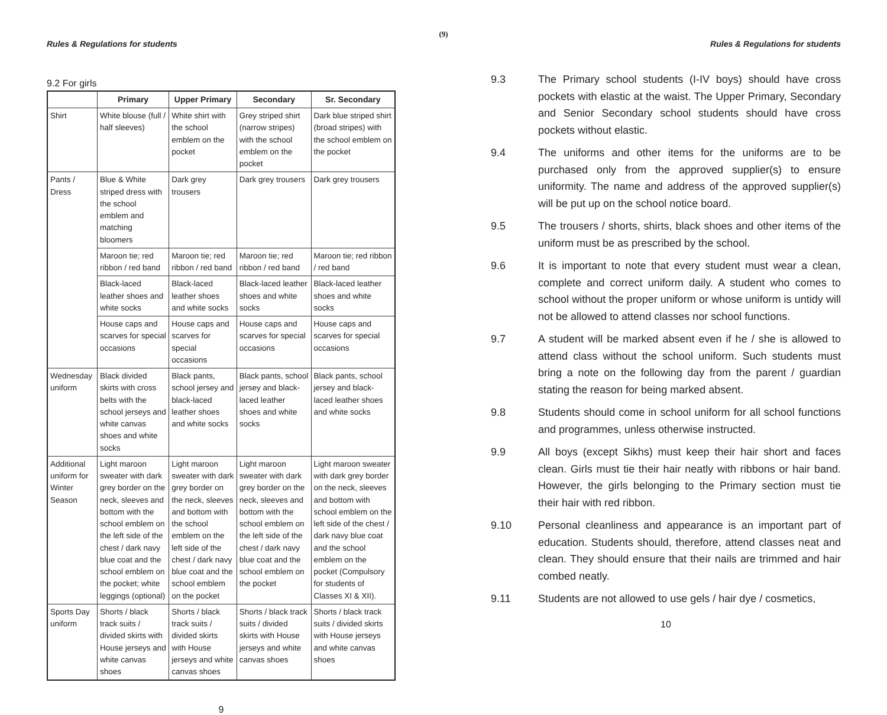(9)
Rules & Regulations for students
9.2 For girls
| | Primary | Upper Primary | Secondary | Sr. Secondary |
| --- | --- | --- | --- | --- |
| Shirt | White blouse (full / half sleeves) | White shirt with the school emblem on the pocket | Grey striped shirt (narrow stripes) with the school emblem on the pocket | Dark blue striped shirt (broad stripes) with the school emblem on the pocket |
| Pants / Dress | Blue & White striped dress with the school emblem and matching bloomers | Dark grey trousers | Dark grey trousers | Dark grey trousers |
| | Maroon tie; red ribbon / red band | Maroon tie; red ribbon / red band | Maroon tie; red ribbon / red band | Maroon tie; red ribbon / red band |
| | Black-laced leather shoes and white socks | Black-laced leather shoes and white socks | Black-laced leather shoes and white socks | Black-laced leather shoes and white socks |
| | House caps and scarves for special occasions | House caps and scarves for special occasions | House caps and scarves for special occasions | House caps and scarves for special occasions |
| Wednesday uniform | Black divided skirts with cross belts with the school jerseys and white canvas shoes and white socks | Black pants, school jersey and black-laced leather shoes and white socks | Black pants, school jersey and black-laced leather shoes and white socks | Black pants, school jersey and black-laced leather shoes and white socks |
| Additional uniform for Winter Season | Light maroon sweater with dark grey border on the neck, sleeves and bottom with the school emblem on the left side of the chest / dark navy blue coat and the school emblem on the pocket; white leggings (optional) | Light maroon sweater with dark grey border on the neck, sleeves and bottom with the school emblem on the left side of the chest / dark navy blue coat and the school emblem on the pocket | Light maroon sweater with dark grey border on the neck, sleeves and bottom with the school emblem on the left side of the chest / dark navy blue coat and the school emblem on the pocket | Light maroon sweater with dark grey border on the neck, sleeves and bottom with school emblem on the left side of the chest / dark navy blue coat and the school emblem on the pocket (Compulsory for students of Classes XI & XII). |
| Sports Day uniform | Shorts / black track suits / divided skirts with House jerseys and white canvas shoes | Shorts / black track suits / divided skirts with House jerseys and white canvas shoes | Shorts / black track suits / divided skirts with House jerseys and white canvas shoes | Shorts / black track suits / divided skirts with House jerseys and white canvas shoes |
9
Rules & Regulations for students
9.3 The Primary school students (I-IV boys) should have cross pockets with elastic at the waist. The Upper Primary, Secondary and Senior Secondary school students should have cross pockets without elastic.
9.4 The uniforms and other items for the uniforms are to be purchased only from the approved supplier(s) to ensure uniformity. The name and address of the approved supplier(s) will be put up on the school notice board.
9.5 The trousers / shorts, shirts, black shoes and other items of the uniform must be as prescribed by the school.
9.6 It is important to note that every student must wear a clean, complete and correct uniform daily. A student who comes to school without the proper uniform or whose uniform is untidy will not be allowed to attend classes nor school functions.
9.7 A student will be marked absent even if he / she is allowed to attend class without the school uniform. Such students must bring a note on the following day from the parent / guardian stating the reason for being marked absent.
9.8 Students should come in school uniform for all school functions and programmes, unless otherwise instructed.
9.9 All boys (except Sikhs) must keep their hair short and faces clean. Girls must tie their hair neatly with ribbons or hair band. However, the girls belonging to the Primary section must tie their hair with red ribbon.
9.10 Personal cleanliness and appearance is an important part of education. Students should, therefore, attend classes neat and clean. They should ensure that their nails are trimmed and hair combed neatly.
9.11 Students are not allowed to use gels / hair dye / cosmetics,
10